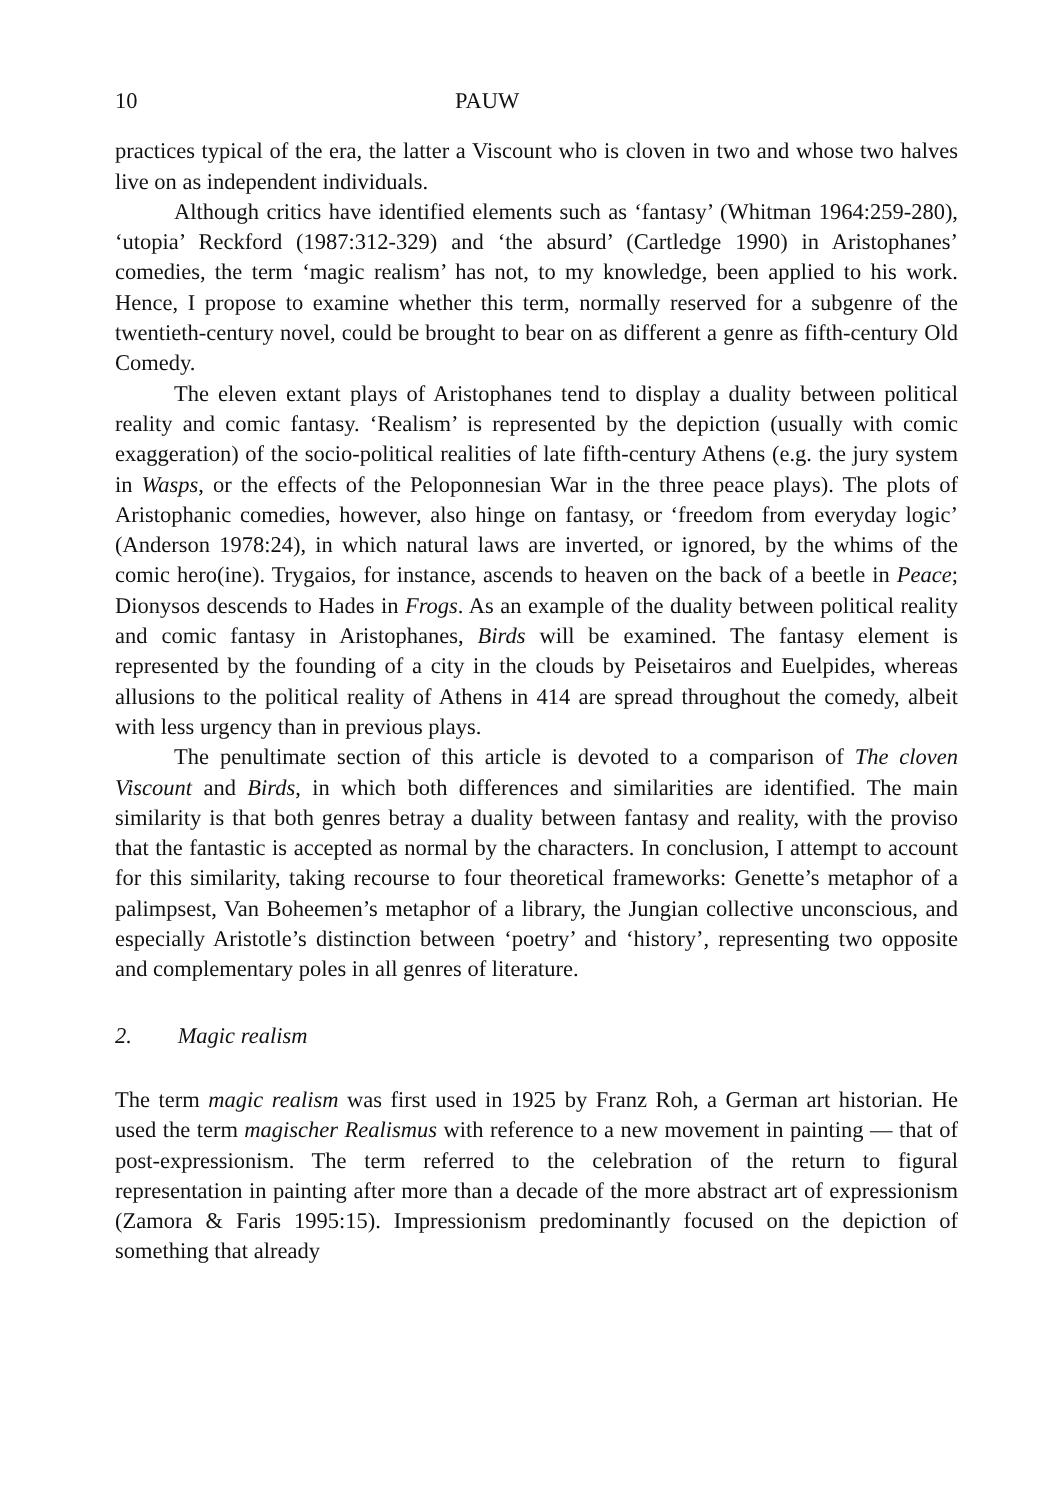10 PAUW
practices typical of the era, the latter a Viscount who is cloven in two and whose two halves live on as independent individuals.
Although critics have identified elements such as ‘fantasy’ (Whitman 1964:259-280), ‘utopia’ Reckford (1987:312-329) and ‘the absurd’ (Cartledge 1990) in Aristophanes’ comedies, the term ‘magic realism’ has not, to my knowledge, been applied to his work. Hence, I propose to examine whether this term, normally reserved for a subgenre of the twentieth-century novel, could be brought to bear on as different a genre as fifth-century Old Comedy.
The eleven extant plays of Aristophanes tend to display a duality between political reality and comic fantasy. ‘Realism’ is represented by the depiction (usually with comic exaggeration) of the socio-political realities of late fifth-century Athens (e.g. the jury system in Wasps, or the effects of the Peloponnesian War in the three peace plays). The plots of Aristophanic comedies, however, also hinge on fantasy, or ‘freedom from everyday logic’ (Anderson 1978:24), in which natural laws are inverted, or ignored, by the whims of the comic hero(ine). Trygaios, for instance, ascends to heaven on the back of a beetle in Peace; Dionysos descends to Hades in Frogs. As an example of the duality between political reality and comic fantasy in Aristophanes, Birds will be examined. The fantasy element is represented by the founding of a city in the clouds by Peisetairos and Euelpides, whereas allusions to the political reality of Athens in 414 are spread throughout the comedy, albeit with less urgency than in previous plays.
The penultimate section of this article is devoted to a comparison of The cloven Viscount and Birds, in which both differences and similarities are identified. The main similarity is that both genres betray a duality between fantasy and reality, with the proviso that the fantastic is accepted as normal by the characters. In conclusion, I attempt to account for this similarity, taking recourse to four theoretical frameworks: Genette’s metaphor of a palimpsest, Van Boheemen’s metaphor of a library, the Jungian collective unconscious, and especially Aristotle’s distinction between ‘poetry’ and ‘history’, representing two opposite and complementary poles in all genres of literature.
2. Magic realism
The term magic realism was first used in 1925 by Franz Roh, a German art historian. He used the term magischer Realismus with reference to a new movement in painting — that of post-expressionism. The term referred to the celebration of the return to figural representation in painting after more than a decade of the more abstract art of expressionism (Zamora & Faris 1995:15). Impressionism predominantly focused on the depiction of something that already